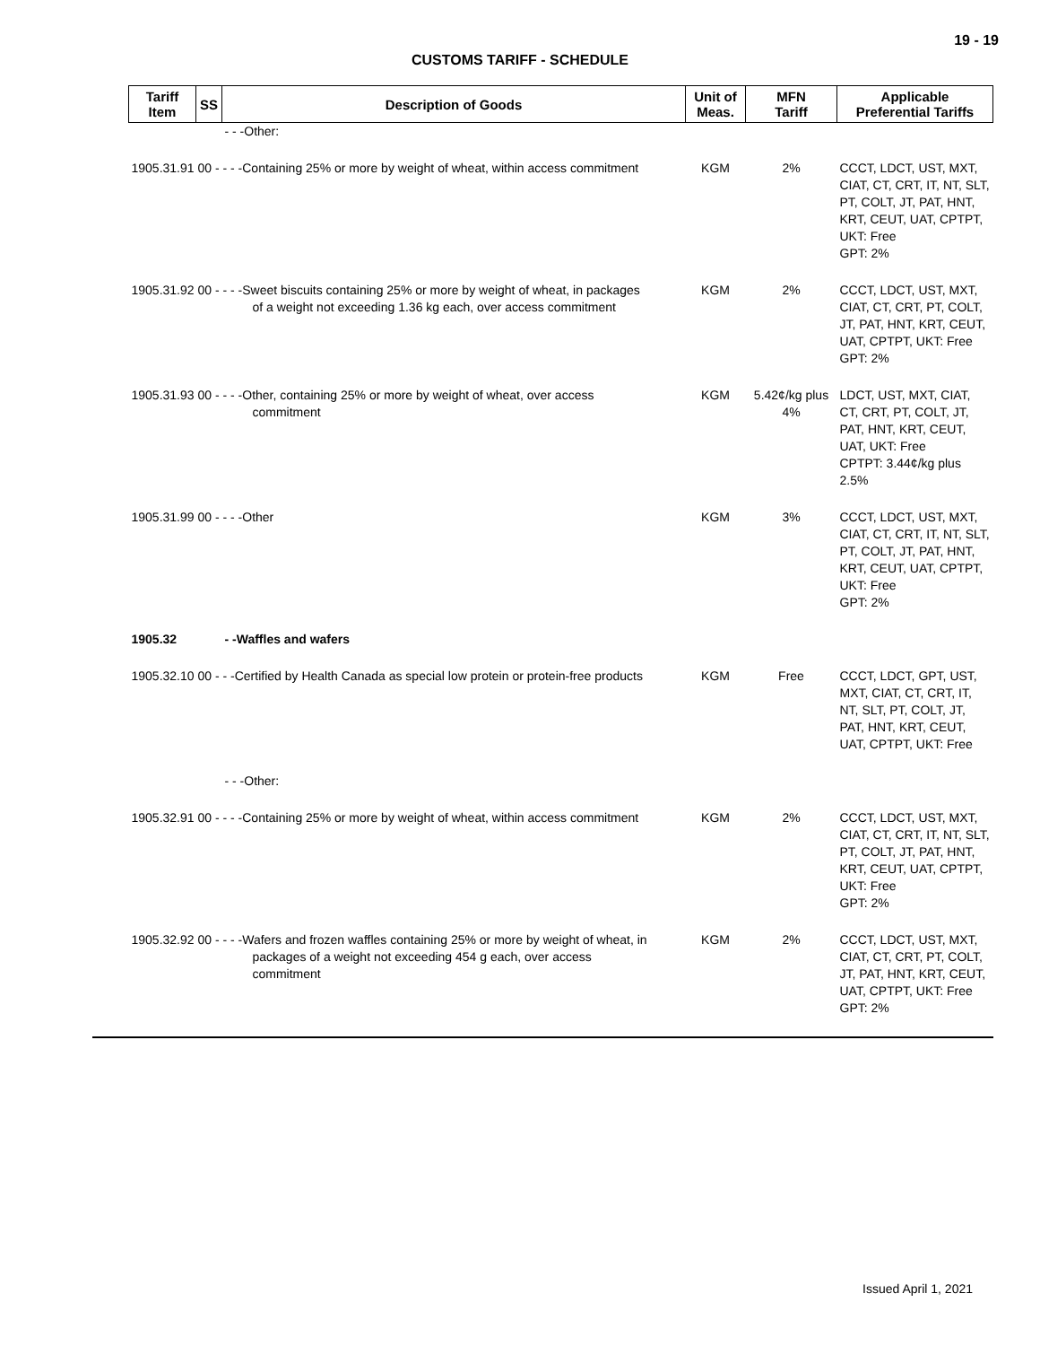19 - 19
CUSTOMS TARIFF - SCHEDULE
| Tariff Item | SS | Description of Goods | Unit of Meas. | MFN Tariff | Applicable Preferential Tariffs |
| --- | --- | --- | --- | --- | --- |
| | | - - -Other: | | | |
| 1905.31.91 00 - - - -Containing 25% or more by weight of wheat, within access commitment | | | KGM | 2% | CCCT, LDCT, UST, MXT, CIAT, CT, CRT, IT, NT, SLT, PT, COLT, JT, PAT, HNT, KRT, CEUT, UAT, CPTPT, UKT: Free GPT: 2% |
| 1905.31.92 00 - - - -Sweet biscuits containing 25% or more by weight of wheat, in packages of a weight not exceeding 1.36 kg each, over access commitment | | | KGM | 2% | CCCT, LDCT, UST, MXT, CIAT, CT, CRT, PT, COLT, JT, PAT, HNT, KRT, CEUT, UAT, CPTPT, UKT: Free GPT: 2% |
| 1905.31.93 00 - - - -Other, containing 25% or more by weight of wheat, over access commitment | | | KGM | 5.42¢/kg plus 4% | LDCT, UST, MXT, CIAT, CT, CRT, PT, COLT, JT, PAT, HNT, KRT, CEUT, UAT, UKT: Free CPTPT: 3.44¢/kg plus 2.5% |
| 1905.31.99 00 - - - -Other | | | KGM | 3% | CCCT, LDCT, UST, MXT, CIAT, CT, CRT, IT, NT, SLT, PT, COLT, JT, PAT, HNT, KRT, CEUT, UAT, CPTPT, UKT: Free GPT: 2% |
| 1905.32 | | - -Waffles and wafers | | | |
| 1905.32.10 00 - - -Certified by Health Canada as special low protein or protein-free products | | | KGM | Free | CCCT, LDCT, GPT, UST, MXT, CIAT, CT, CRT, IT, NT, SLT, PT, COLT, JT, PAT, HNT, KRT, CEUT, UAT, CPTPT, UKT: Free |
| | | - - -Other: | | | |
| 1905.32.91 00 - - - -Containing 25% or more by weight of wheat, within access commitment | | | KGM | 2% | CCCT, LDCT, UST, MXT, CIAT, CT, CRT, IT, NT, SLT, PT, COLT, JT, PAT, HNT, KRT, CEUT, UAT, CPTPT, UKT: Free GPT: 2% |
| 1905.32.92 00 - - - -Wafers and frozen waffles containing 25% or more by weight of wheat, in packages of a weight not exceeding 454 g each, over access commitment | | | KGM | 2% | CCCT, LDCT, UST, MXT, CIAT, CT, CRT, PT, COLT, JT, PAT, HNT, KRT, CEUT, UAT, CPTPT, UKT: Free GPT: 2% |
Issued April 1, 2021